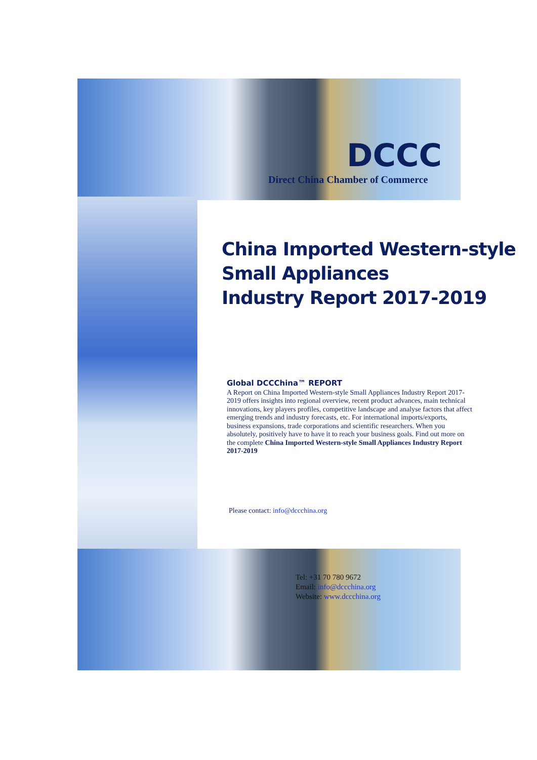DCCC
Direct China Chamber of Commerce
China Imported Western-style
Small Appliances
Industry Report 2017-2019
Global DCCChina™ REPORT
A Report on China Imported Western-style Small Appliances Industry Report 2017-2019 offers insights into regional overview, recent product advances, main technical innovations, key players profiles, competitive landscape and analyse factors that affect emerging trends and industry forecasts, etc. For international imports/exports, business expansions, trade corporations and scientific researchers. When you absolutely, positively have to have it to reach your business goals. Find out more on the complete China Imported Western-style Small Appliances Industry Report 2017-2019
Please contact: info@dccchina.org
Tel: +31 70 780 9672
Email: info@dccchina.org
Website: www.dccchina.org